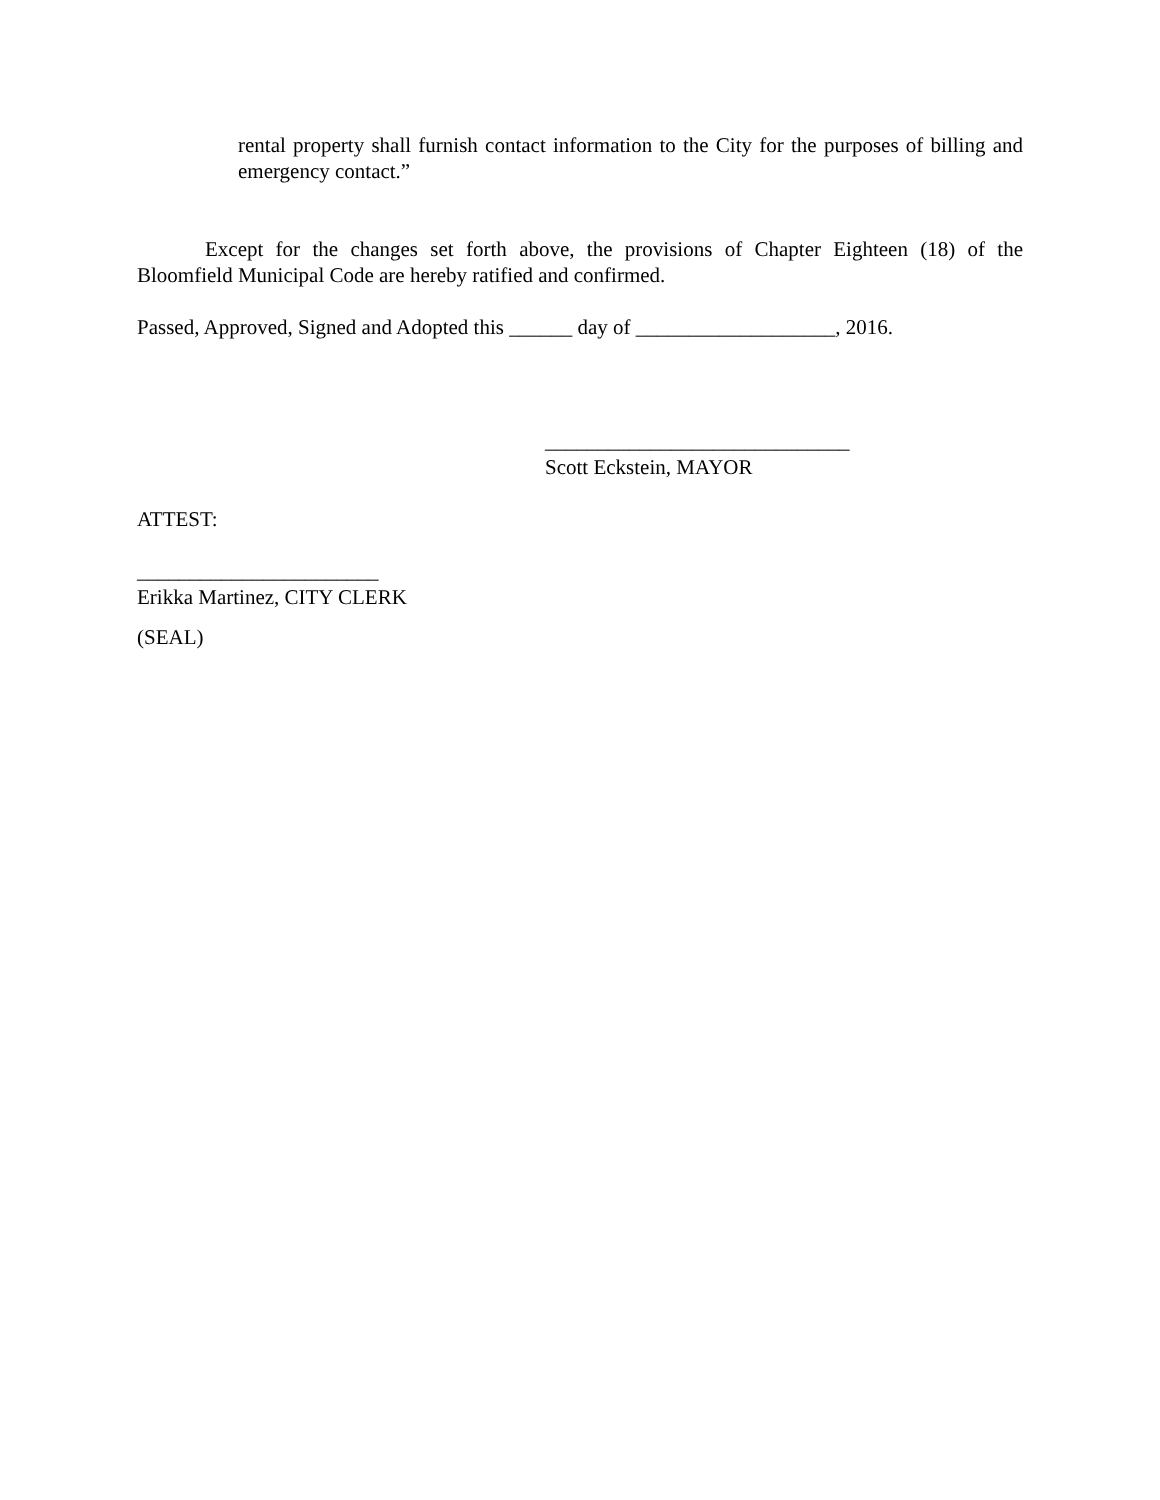rental property shall furnish contact information to the City for the purposes of billing and emergency contact.”
Except for the changes set forth above, the provisions of Chapter Eighteen (18) of the Bloomfield Municipal Code are hereby ratified and confirmed.
Passed, Approved, Signed and Adopted this ______ day of ___________________, 2016.
_____________________________
Scott Eckstein, MAYOR
ATTEST:
_______________________
Erikka Martinez, CITY CLERK
(SEAL)